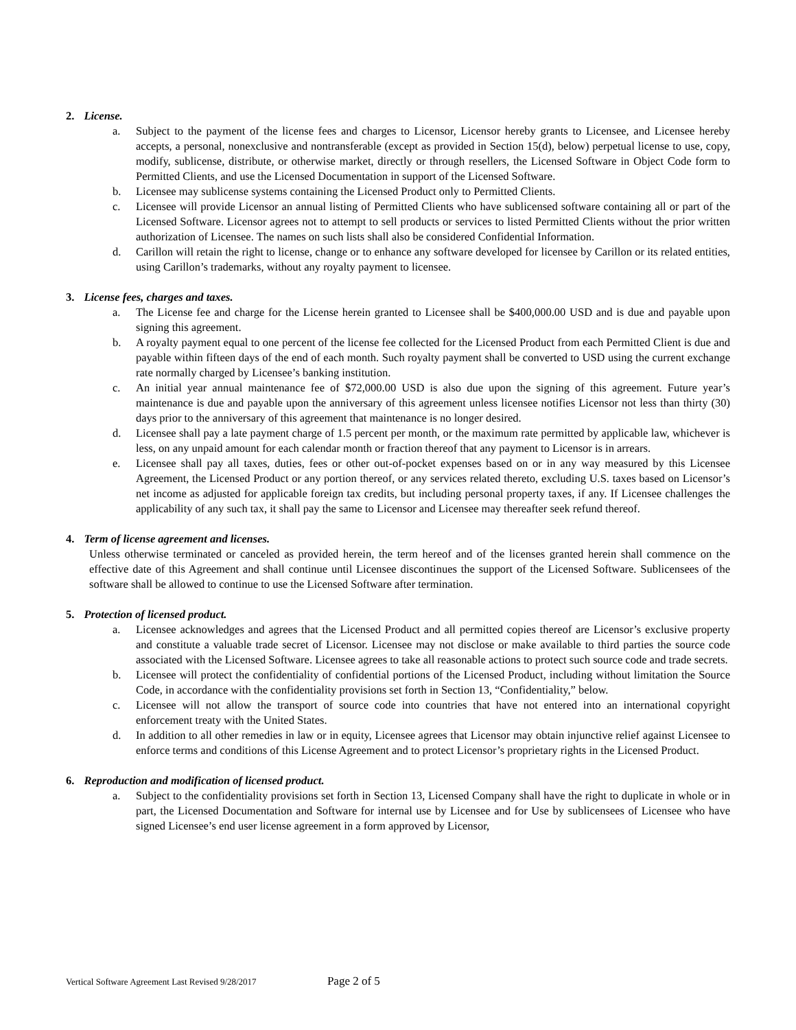2. License.
a. Subject to the payment of the license fees and charges to Licensor, Licensor hereby grants to Licensee, and Licensee hereby accepts, a personal, nonexclusive and nontransferable (except as provided in Section 15(d), below) perpetual license to use, copy, modify, sublicense, distribute, or otherwise market, directly or through resellers, the Licensed Software in Object Code form to Permitted Clients, and use the Licensed Documentation in support of the Licensed Software.
b. Licensee may sublicense systems containing the Licensed Product only to Permitted Clients.
c. Licensee will provide Licensor an annual listing of Permitted Clients who have sublicensed software containing all or part of the Licensed Software. Licensor agrees not to attempt to sell products or services to listed Permitted Clients without the prior written authorization of Licensee. The names on such lists shall also be considered Confidential Information.
d. Carillon will retain the right to license, change or to enhance any software developed for licensee by Carillon or its related entities, using Carillon’s trademarks, without any royalty payment to licensee.
3. License fees, charges and taxes.
a. The License fee and charge for the License herein granted to Licensee shall be $400,000.00 USD and is due and payable upon signing this agreement.
b. A royalty payment equal to one percent of the license fee collected for the Licensed Product from each Permitted Client is due and payable within fifteen days of the end of each month. Such royalty payment shall be converted to USD using the current exchange rate normally charged by Licensee’s banking institution.
c. An initial year annual maintenance fee of $72,000.00 USD is also due upon the signing of this agreement. Future year’s maintenance is due and payable upon the anniversary of this agreement unless licensee notifies Licensor not less than thirty (30) days prior to the anniversary of this agreement that maintenance is no longer desired.
d. Licensee shall pay a late payment charge of 1.5 percent per month, or the maximum rate permitted by applicable law, whichever is less, on any unpaid amount for each calendar month or fraction thereof that any payment to Licensor is in arrears.
e. Licensee shall pay all taxes, duties, fees or other out-of-pocket expenses based on or in any way measured by this Licensee Agreement, the Licensed Product or any portion thereof, or any services related thereto, excluding U.S. taxes based on Licensor’s net income as adjusted for applicable foreign tax credits, but including personal property taxes, if any. If Licensee challenges the applicability of any such tax, it shall pay the same to Licensor and Licensee may thereafter seek refund thereof.
4. Term of license agreement and licenses.
Unless otherwise terminated or canceled as provided herein, the term hereof and of the licenses granted herein shall commence on the effective date of this Agreement and shall continue until Licensee discontinues the support of the Licensed Software. Sublicensees of the software shall be allowed to continue to use the Licensed Software after termination.
5. Protection of licensed product.
a. Licensee acknowledges and agrees that the Licensed Product and all permitted copies thereof are Licensor’s exclusive property and constitute a valuable trade secret of Licensor. Licensee may not disclose or make available to third parties the source code associated with the Licensed Software. Licensee agrees to take all reasonable actions to protect such source code and trade secrets.
b. Licensee will protect the confidentiality of confidential portions of the Licensed Product, including without limitation the Source Code, in accordance with the confidentiality provisions set forth in Section 13, “Confidentiality,” below.
c. Licensee will not allow the transport of source code into countries that have not entered into an international copyright enforcement treaty with the United States.
d. In addition to all other remedies in law or in equity, Licensee agrees that Licensor may obtain injunctive relief against Licensee to enforce terms and conditions of this License Agreement and to protect Licensor’s proprietary rights in the Licensed Product.
6. Reproduction and modification of licensed product.
a. Subject to the confidentiality provisions set forth in Section 13, Licensed Company shall have the right to duplicate in whole or in part, the Licensed Documentation and Software for internal use by Licensee and for Use by sublicensees of Licensee who have signed Licensee’s end user license agreement in a form approved by Licensor,
Vertical Software Agreement Last Revised 9/28/2017 Page 2 of 5